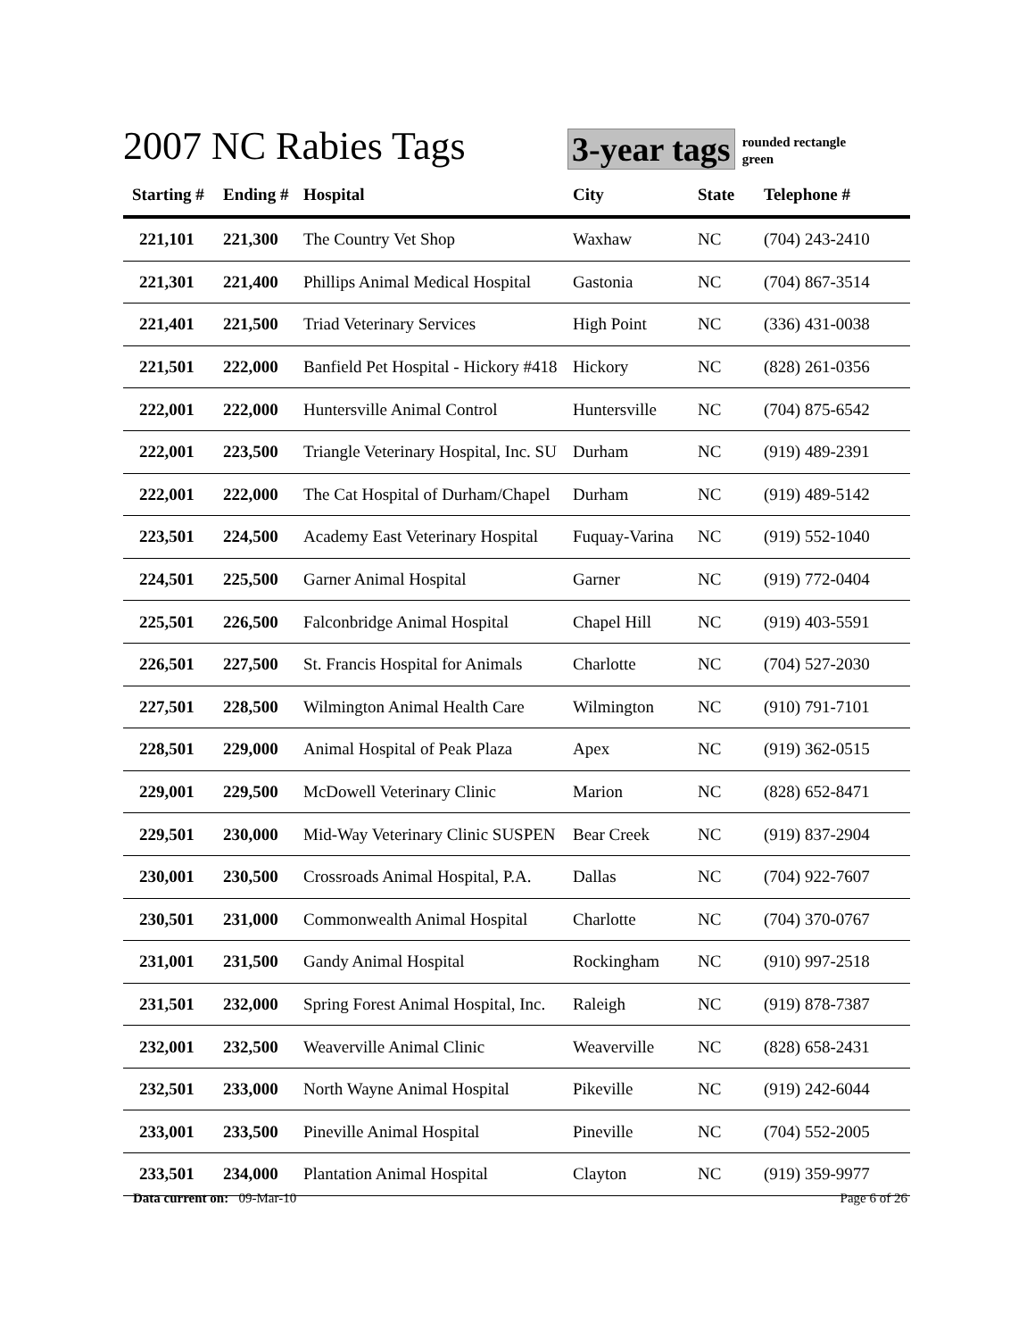2007 NC Rabies Tags
3-year tags
rounded rectangle
green
| Starting # | Ending # | Hospital | City | State | Telephone # |
| --- | --- | --- | --- | --- | --- |
| 221,101 | 221,300 | The Country Vet Shop | Waxhaw | NC | (704) 243-2410 |
| 221,301 | 221,400 | Phillips Animal Medical Hospital | Gastonia | NC | (704) 867-3514 |
| 221,401 | 221,500 | Triad Veterinary Services | High Point | NC | (336) 431-0038 |
| 221,501 | 222,000 | Banfield Pet Hospital - Hickory #418 | Hickory | NC | (828) 261-0356 |
| 222,001 | 222,000 | Huntersville Animal Control | Huntersville | NC | (704) 875-6542 |
| 222,001 | 223,500 | Triangle Veterinary Hospital, Inc. SU | Durham | NC | (919) 489-2391 |
| 222,001 | 222,000 | The Cat Hospital of Durham/Chapel | Durham | NC | (919) 489-5142 |
| 223,501 | 224,500 | Academy East Veterinary Hospital | Fuquay-Varina | NC | (919) 552-1040 |
| 224,501 | 225,500 | Garner Animal Hospital | Garner | NC | (919) 772-0404 |
| 225,501 | 226,500 | Falconbridge Animal Hospital | Chapel Hill | NC | (919) 403-5591 |
| 226,501 | 227,500 | St. Francis Hospital for Animals | Charlotte | NC | (704) 527-2030 |
| 227,501 | 228,500 | Wilmington Animal Health Care | Wilmington | NC | (910) 791-7101 |
| 228,501 | 229,000 | Animal Hospital of Peak Plaza | Apex | NC | (919) 362-0515 |
| 229,001 | 229,500 | McDowell Veterinary Clinic | Marion | NC | (828) 652-8471 |
| 229,501 | 230,000 | Mid-Way Veterinary Clinic SUSPEN | Bear Creek | NC | (919) 837-2904 |
| 230,001 | 230,500 | Crossroads Animal Hospital, P.A. | Dallas | NC | (704) 922-7607 |
| 230,501 | 231,000 | Commonwealth Animal Hospital | Charlotte | NC | (704) 370-0767 |
| 231,001 | 231,500 | Gandy Animal Hospital | Rockingham | NC | (910) 997-2518 |
| 231,501 | 232,000 | Spring Forest Animal Hospital, Inc. | Raleigh | NC | (919) 878-7387 |
| 232,001 | 232,500 | Weaverville Animal Clinic | Weaverville | NC | (828) 658-2431 |
| 232,501 | 233,000 | North Wayne Animal Hospital | Pikeville | NC | (919) 242-6044 |
| 233,001 | 233,500 | Pineville Animal Hospital | Pineville | NC | (704) 552-2005 |
| 233,501 | 234,000 | Plantation Animal Hospital | Clayton | NC | (919) 359-9977 |
Data current on: 09-Mar-10 Page 6 of 26